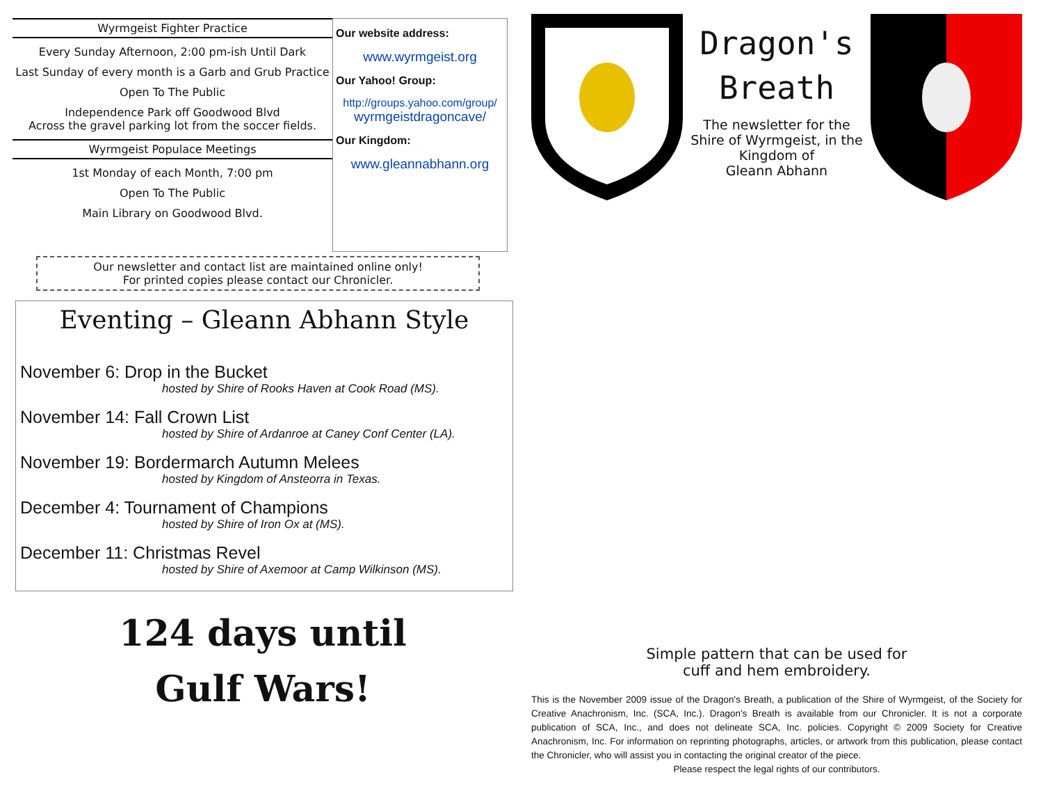Wyrmgeist Fighter Practice
Every Sunday Afternoon, 2:00 pm-ish Until Dark
Last Sunday of every month is a Garb and Grub Practice
Open To The Public
Independence Park off Goodwood Blvd
Across the gravel parking lot from the soccer fields.
Wyrmgeist Populace Meetings
1st Monday of each Month, 7:00 pm
Open To The Public
Main Library on Goodwood Blvd.
Our website address:
www.wyrmgeist.org
Our Yahoo! Group:
http://groups.yahoo.com/group/
wyrmgeistdragoncave/
Our Kingdom:
www.gleannabhann.org
Our newsletter and contact list are maintained online only!
For printed copies please contact our Chronicler.
Eventing – Gleann Abhann Style
November 6: Drop in the Bucket
hosted by Shire of Rooks Haven at Cook Road (MS).
November 14: Fall Crown List
hosted by Shire of Ardanroe at Caney Conf Center (LA).
November 19: Bordermarch Autumn Melees
hosted by Kingdom of Ansteorra in Texas.
December 4: Tournament of Champions
hosted by Shire of Iron Ox at (MS).
December 11: Christmas Revel
hosted by Shire of Axemoor at Camp Wilkinson (MS).
124 days until
Gulf Wars!
Dragon's
Breath
The newsletter for the Shire of Wyrmgeist, in the Kingdom of
Gleann Abhann
Simple pattern that can be used for
cuff and hem embroidery.
This is the November 2009 issue of the Dragon's Breath, a publication of the Shire of Wyrmgeist, of the Society for Creative Anachronism, Inc. (SCA, Inc.). Dragon's Breath is available from our Chronicler. It is not a corporate publication of SCA, Inc., and does not delineate SCA, Inc. policies. Copyright © 2009 Society for Creative Anachronism, Inc. For information on reprinting photographs, articles, or artwork from this publication, please contact the Chronicler, who will assist you in contacting the original creator of the piece.
Please respect the legal rights of our contributors.